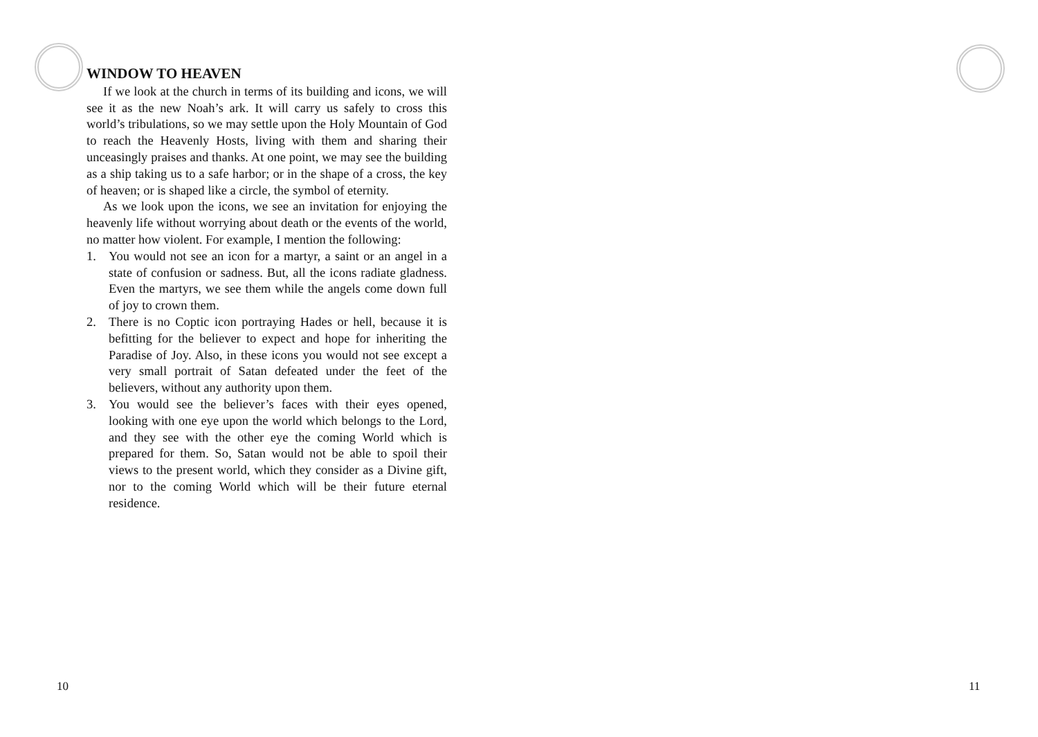WINDOW TO HEAVEN
If we look at the church in terms of its building and icons, we will see it as the new Noah’s ark. It will carry us safely to cross this world’s tribulations, so we may settle upon the Holy Mountain of God to reach the Heavenly Hosts, living with them and sharing their unceasingly praises and thanks. At one point, we may see the building as a ship taking us to a safe harbor; or in the shape of a cross, the key of heaven; or is shaped like a circle, the symbol of eternity.
As we look upon the icons, we see an invitation for enjoying the heavenly life without worrying about death or the events of the world, no matter how violent. For example, I mention the following:
1. You would not see an icon for a martyr, a saint or an angel in a state of confusion or sadness. But, all the icons radiate gladness. Even the martyrs, we see them while the angels come down full of joy to crown them.
2. There is no Coptic icon portraying Hades or hell, because it is befitting for the believer to expect and hope for inheriting the Paradise of Joy. Also, in these icons you would not see except a very small portrait of Satan defeated under the feet of the believers, without any authority upon them.
3. You would see the believer’s faces with their eyes opened, looking with one eye upon the world which belongs to the Lord, and they see with the other eye the coming World which is prepared for them. So, Satan would not be able to spoil their views to the present world, which they consider as a Divine gift, nor to the coming World which will be their future eternal residence.
10 11